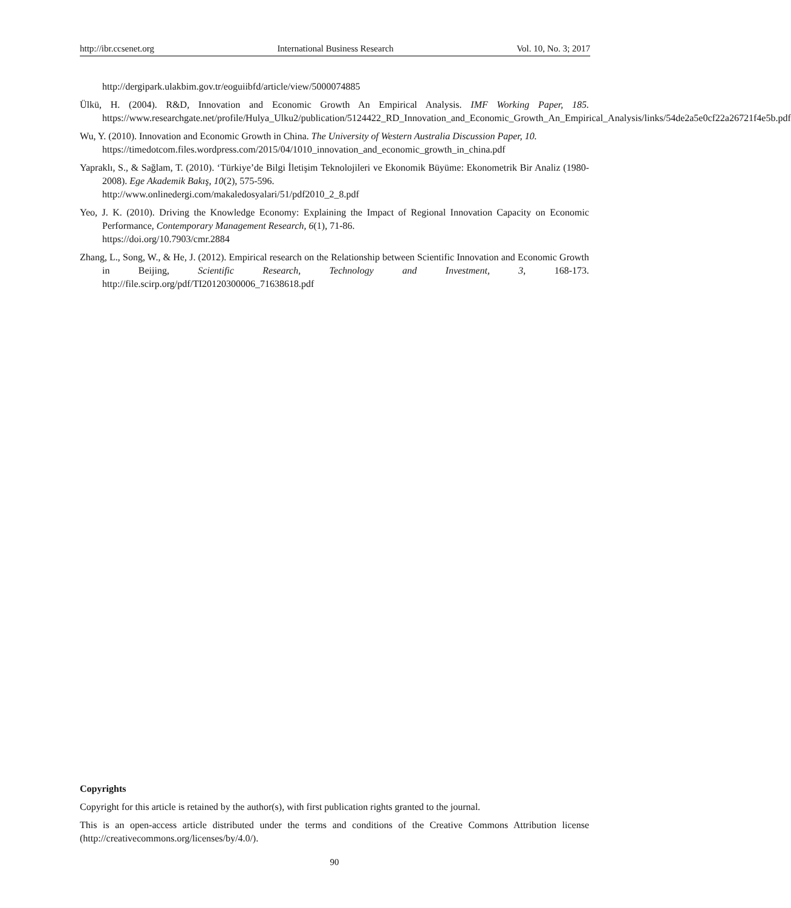http://ibr.ccsenet.org International Business Research Vol. 10, No. 3; 2017
http://dergipark.ulakbim.gov.tr/eoguiibfd/article/view/5000074885
Ülkü, H. (2004). R&D, Innovation and Economic Growth An Empirical Analysis. IMF Working Paper, 185. https://www.researchgate.net/profile/Hulya_Ulku2/publication/5124422_RD_Innovation_and_Economic_Growth_An_Empirical_Analysis/links/54de2a5e0cf22a26721f4e5b.pdf
Wu, Y. (2010). Innovation and Economic Growth in China. The University of Western Australia Discussion Paper, 10.
https://timedotcom.files.wordpress.com/2015/04/1010_innovation_and_economic_growth_in_china.pdf
Yapraklı, S., & Sağlam, T. (2010). ‘Türkiye’de Bilgi İletişim Teknolojileri ve Ekonomik Büyüme: Ekonometrik Bir Analiz (1980-2008). Ege Akademik Bakış, 10(2), 575-596.
http://www.onlinedergi.com/makaledosyalari/51/pdf2010_2_8.pdf
Yeo, J. K. (2010). Driving the Knowledge Economy: Explaining the Impact of Regional Innovation Capacity on Economic Performance, Contemporary Management Research, 6(1), 71-86.
https://doi.org/10.7903/cmr.2884
Zhang, L., Song, W., & He, J. (2012). Empirical research on the Relationship between Scientific Innovation and Economic Growth in Beijing, Scientific Research, Technology and Investment, 3, 168-173. http://file.scirp.org/pdf/TI20120300006_71638618.pdf
Copyrights
Copyright for this article is retained by the author(s), with first publication rights granted to the journal.
This is an open-access article distributed under the terms and conditions of the Creative Commons Attribution license (http://creativecommons.org/licenses/by/4.0/).
90